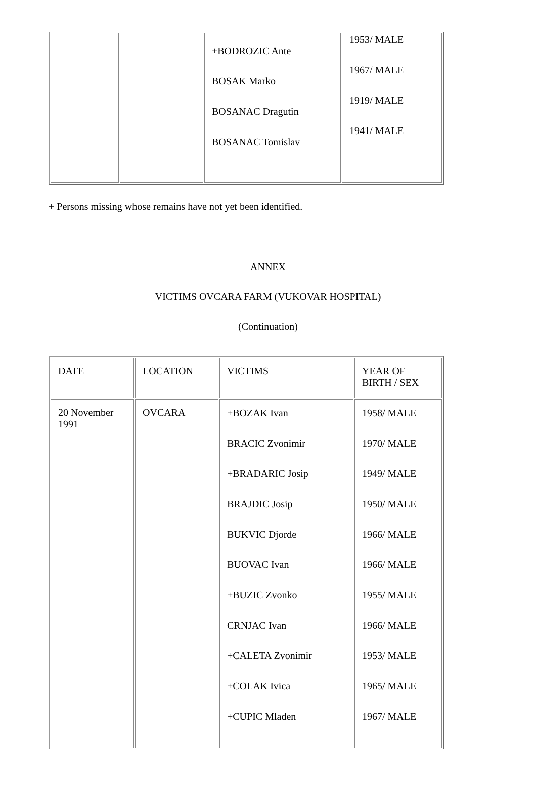| | | +BODROZIC Ante BOSAK Marko BOSANAC Dragutin BOSANAC Tomislav | 1953/ MALE 1967/ MALE 1919/ MALE 1941/ MALE |
+ Persons missing whose remains have not yet been identified.
ANNEX
VICTIMS OVCARA FARM (VUKOVAR HOSPITAL)
(Continuation)
| DATE | LOCATION | VICTIMS | YEAR OF BIRTH / SEX |
| --- | --- | --- | --- |
| 20 November 1991 | OVCARA | +BOZAK Ivan BRACIC Zvonimir +BRADARIC Josip BRAJDIC Josip BUKVIC Djorde BUOVAC Ivan +BUZIC Zvonko CRNJAC Ivan +CALETA Zvonimir +COLAK Ivica +CUPIC Mladen | 1958/ MALE 1970/ MALE 1949/ MALE 1950/ MALE 1966/ MALE 1966/ MALE 1955/ MALE 1966/ MALE 1953/ MALE 1965/ MALE 1967/ MALE |